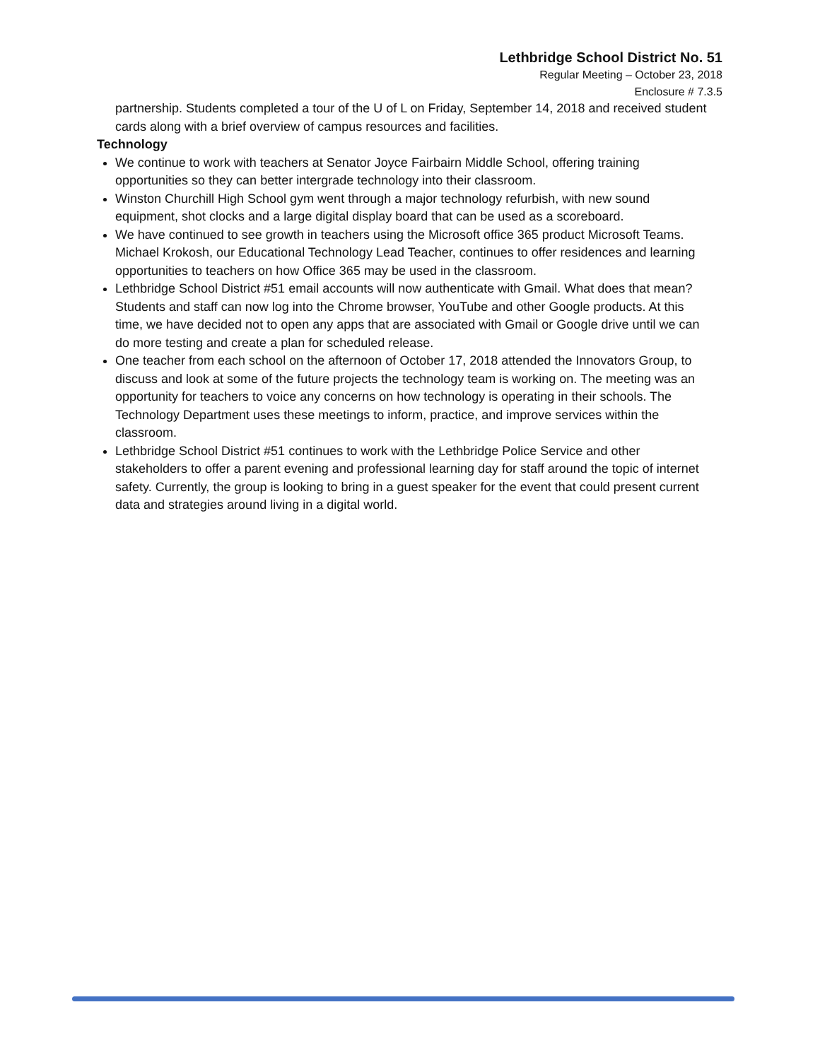Lethbridge School District No. 51
Regular Meeting – October 23, 2018
Enclosure # 7.3.5
partnership. Students completed a tour of the U of L on Friday, September 14, 2018 and received student cards along with a brief overview of campus resources and facilities.
Technology
We continue to work with teachers at Senator Joyce Fairbairn Middle School, offering training opportunities so they can better intergrade technology into their classroom.
Winston Churchill High School gym went through a major technology refurbish, with new sound equipment, shot clocks and a large digital display board that can be used as a scoreboard.
We have continued to see growth in teachers using the Microsoft office 365 product Microsoft Teams. Michael Krokosh, our Educational Technology Lead Teacher, continues to offer residences and learning opportunities to teachers on how Office 365 may be used in the classroom.
Lethbridge School District #51 email accounts will now authenticate with Gmail. What does that mean? Students and staff can now log into the Chrome browser, YouTube and other Google products. At this time, we have decided not to open any apps that are associated with Gmail or Google drive until we can do more testing and create a plan for scheduled release.
One teacher from each school on the afternoon of October 17, 2018 attended the Innovators Group, to discuss and look at some of the future projects the technology team is working on. The meeting was an opportunity for teachers to voice any concerns on how technology is operating in their schools. The Technology Department uses these meetings to inform, practice, and improve services within the classroom.
Lethbridge School District #51 continues to work with the Lethbridge Police Service and other stakeholders to offer a parent evening and professional learning day for staff around the topic of internet safety. Currently, the group is looking to bring in a guest speaker for the event that could present current data and strategies around living in a digital world.